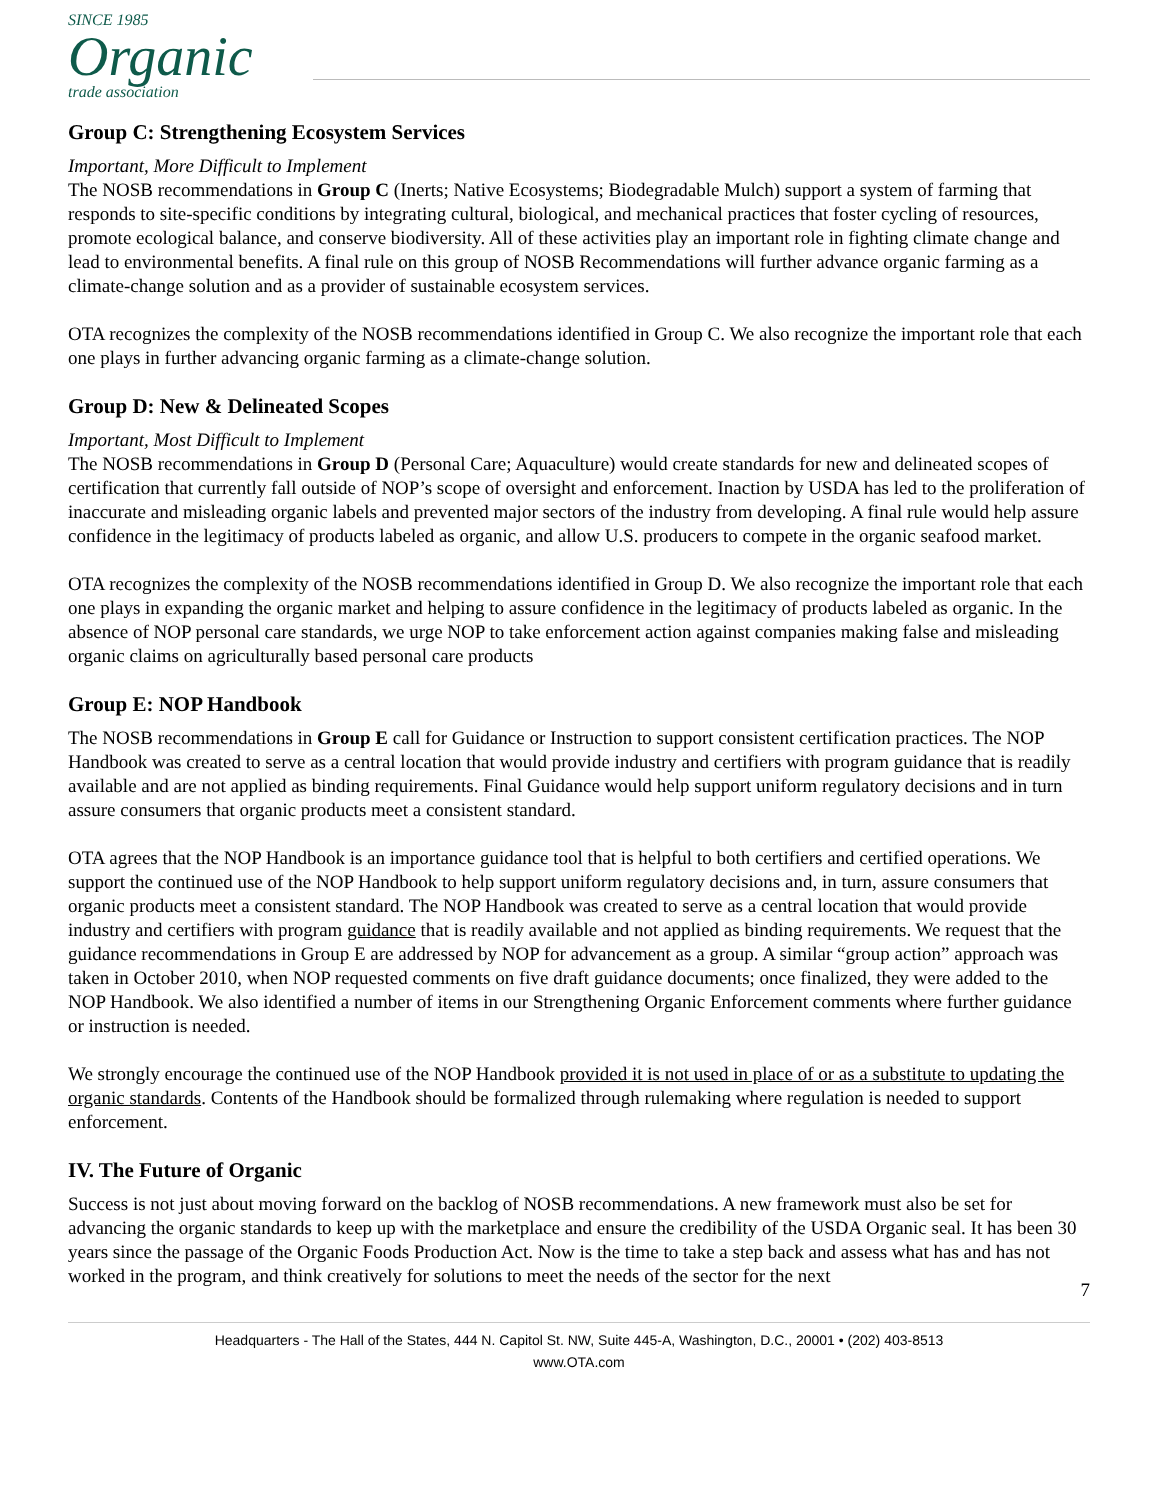SINCE 1985
Organic
trade association
Group C: Strengthening Ecosystem Services
Important, More Difficult to Implement
The NOSB recommendations in Group C (Inerts; Native Ecosystems; Biodegradable Mulch) support a system of farming that responds to site-specific conditions by integrating cultural, biological, and mechanical practices that foster cycling of resources, promote ecological balance, and conserve biodiversity. All of these activities play an important role in fighting climate change and lead to environmental benefits. A final rule on this group of NOSB Recommendations will further advance organic farming as a climate-change solution and as a provider of sustainable ecosystem services.
OTA recognizes the complexity of the NOSB recommendations identified in Group C. We also recognize the important role that each one plays in further advancing organic farming as a climate-change solution.
Group D: New & Delineated Scopes
Important, Most Difficult to Implement
The NOSB recommendations in Group D (Personal Care; Aquaculture) would create standards for new and delineated scopes of certification that currently fall outside of NOP’s scope of oversight and enforcement. Inaction by USDA has led to the proliferation of inaccurate and misleading organic labels and prevented major sectors of the industry from developing. A final rule would help assure confidence in the legitimacy of products labeled as organic, and allow U.S. producers to compete in the organic seafood market.
OTA recognizes the complexity of the NOSB recommendations identified in Group D. We also recognize the important role that each one plays in expanding the organic market and helping to assure confidence in the legitimacy of products labeled as organic. In the absence of NOP personal care standards, we urge NOP to take enforcement action against companies making false and misleading organic claims on agriculturally based personal care products
Group E: NOP Handbook
The NOSB recommendations in Group E call for Guidance or Instruction to support consistent certification practices. The NOP Handbook was created to serve as a central location that would provide industry and certifiers with program guidance that is readily available and are not applied as binding requirements. Final Guidance would help support uniform regulatory decisions and in turn assure consumers that organic products meet a consistent standard.
OTA agrees that the NOP Handbook is an importance guidance tool that is helpful to both certifiers and certified operations. We support the continued use of the NOP Handbook to help support uniform regulatory decisions and, in turn, assure consumers that organic products meet a consistent standard. The NOP Handbook was created to serve as a central location that would provide industry and certifiers with program guidance that is readily available and not applied as binding requirements. We request that the guidance recommendations in Group E are addressed by NOP for advancement as a group. A similar “group action” approach was taken in October 2010, when NOP requested comments on five draft guidance documents; once finalized, they were added to the NOP Handbook. We also identified a number of items in our Strengthening Organic Enforcement comments where further guidance or instruction is needed.
We strongly encourage the continued use of the NOP Handbook provided it is not used in place of or as a substitute to updating the organic standards. Contents of the Handbook should be formalized through rulemaking where regulation is needed to support enforcement.
IV. The Future of Organic
Success is not just about moving forward on the backlog of NOSB recommendations. A new framework must also be set for advancing the organic standards to keep up with the marketplace and ensure the credibility of the USDA Organic seal. It has been 30 years since the passage of the Organic Foods Production Act. Now is the time to take a step back and assess what has and has not worked in the program, and think creatively for solutions to meet the needs of the sector for the next
7
Headquarters - The Hall of the States, 444 N. Capitol St. NW, Suite 445-A, Washington, D.C., 20001 • (202) 403-8513
www.OTA.com